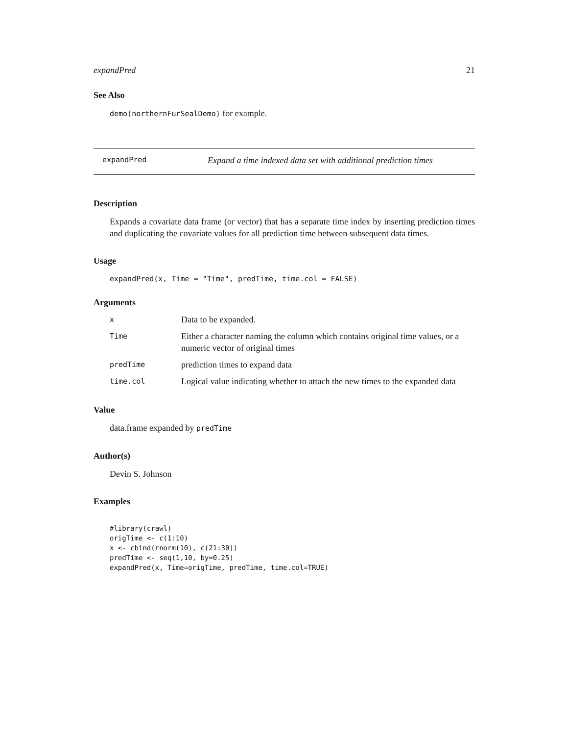expandPred 21
See Also
demo(northernFurSealDemo) for example.
expandPred Expand a time indexed data set with additional prediction times
Description
Expands a covariate data frame (or vector) that has a separate time index by inserting prediction times and duplicating the covariate values for all prediction time between subsequent data times.
Usage
expandPred(x, Time = "Time", predTime, time.col = FALSE)
Arguments
| x | Data to be expanded. |
| Time | Either a character naming the column which contains original time values, or a numeric vector of original times |
| predTime | prediction times to expand data |
| time.col | Logical value indicating whether to attach the new times to the expanded data |
Value
data.frame expanded by predTime
Author(s)
Devin S. Johnson
Examples
#library(crawl)
origTime <- c(1:10)
x <- cbind(rnorm(10), c(21:30))
predTime <- seq(1,10, by=0.25)
expandPred(x, Time=origTime, predTime, time.col=TRUE)